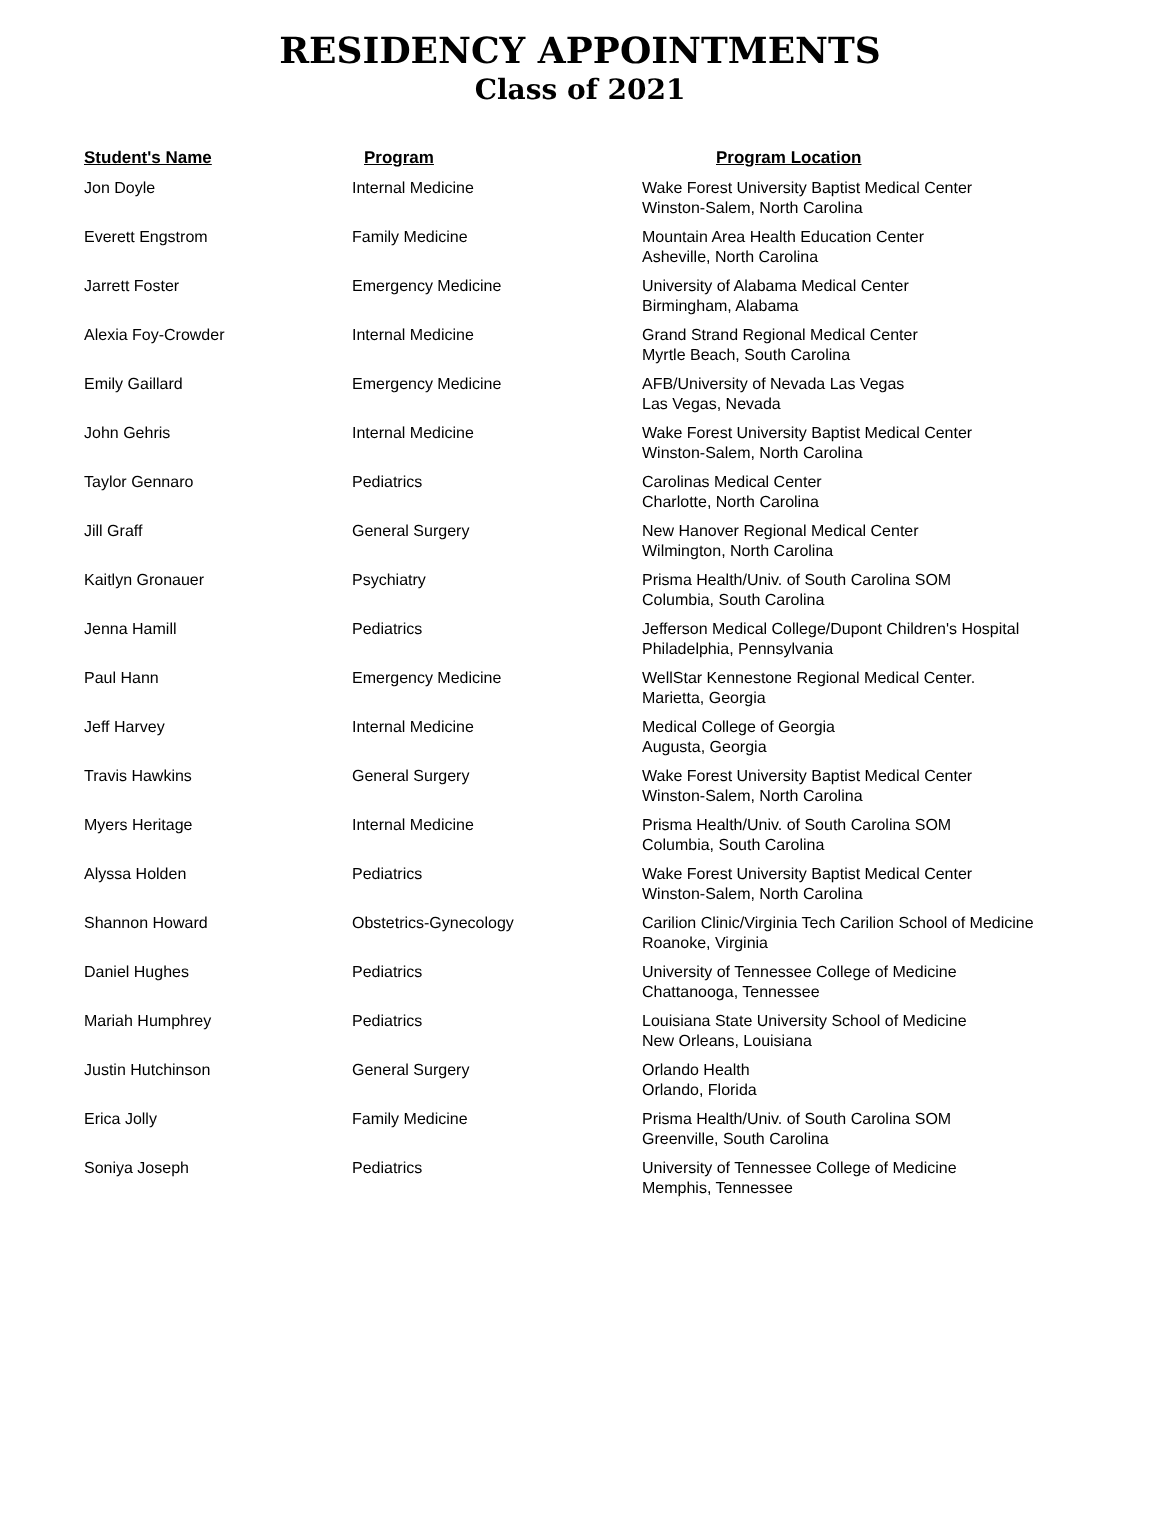RESIDENCY APPOINTMENTS
Class of 2021
| Student's Name | Program | Program Location |
| --- | --- | --- |
| Jon Doyle | Internal Medicine | Wake Forest University Baptist Medical Center Winston-Salem, North Carolina |
| Everett Engstrom | Family Medicine | Mountain Area Health Education Center Asheville, North Carolina |
| Jarrett Foster | Emergency Medicine | University of Alabama Medical Center Birmingham, Alabama |
| Alexia Foy-Crowder | Internal Medicine | Grand Strand Regional Medical Center Myrtle Beach, South Carolina |
| Emily Gaillard | Emergency Medicine | AFB/University of Nevada Las Vegas Las Vegas, Nevada |
| John Gehris | Internal Medicine | Wake Forest University Baptist Medical Center Winston-Salem, North Carolina |
| Taylor Gennaro | Pediatrics | Carolinas Medical Center Charlotte, North Carolina |
| Jill Graff | General Surgery | New Hanover Regional Medical Center Wilmington, North Carolina |
| Kaitlyn Gronauer | Psychiatry | Prisma Health/Univ. of South Carolina SOM Columbia, South Carolina |
| Jenna Hamill | Pediatrics | Jefferson Medical College/Dupont Children's Hospital Philadelphia, Pennsylvania |
| Paul Hann | Emergency Medicine | WellStar Kennestone Regional Medical Center. Marietta, Georgia |
| Jeff Harvey | Internal Medicine | Medical College of Georgia Augusta, Georgia |
| Travis Hawkins | General Surgery | Wake Forest University Baptist Medical Center Winston-Salem, North Carolina |
| Myers Heritage | Internal Medicine | Prisma Health/Univ. of South Carolina SOM Columbia, South Carolina |
| Alyssa Holden | Pediatrics | Wake Forest University Baptist Medical Center Winston-Salem, North Carolina |
| Shannon Howard | Obstetrics-Gynecology | Carilion Clinic/Virginia Tech Carilion School of Medicine Roanoke, Virginia |
| Daniel Hughes | Pediatrics | University of Tennessee College of Medicine Chattanooga, Tennessee |
| Mariah Humphrey | Pediatrics | Louisiana State University School of Medicine New Orleans, Louisiana |
| Justin Hutchinson | General Surgery | Orlando Health Orlando, Florida |
| Erica Jolly | Family Medicine | Prisma Health/Univ. of South Carolina SOM Greenville, South Carolina |
| Soniya Joseph | Pediatrics | University of Tennessee College of Medicine Memphis, Tennessee |